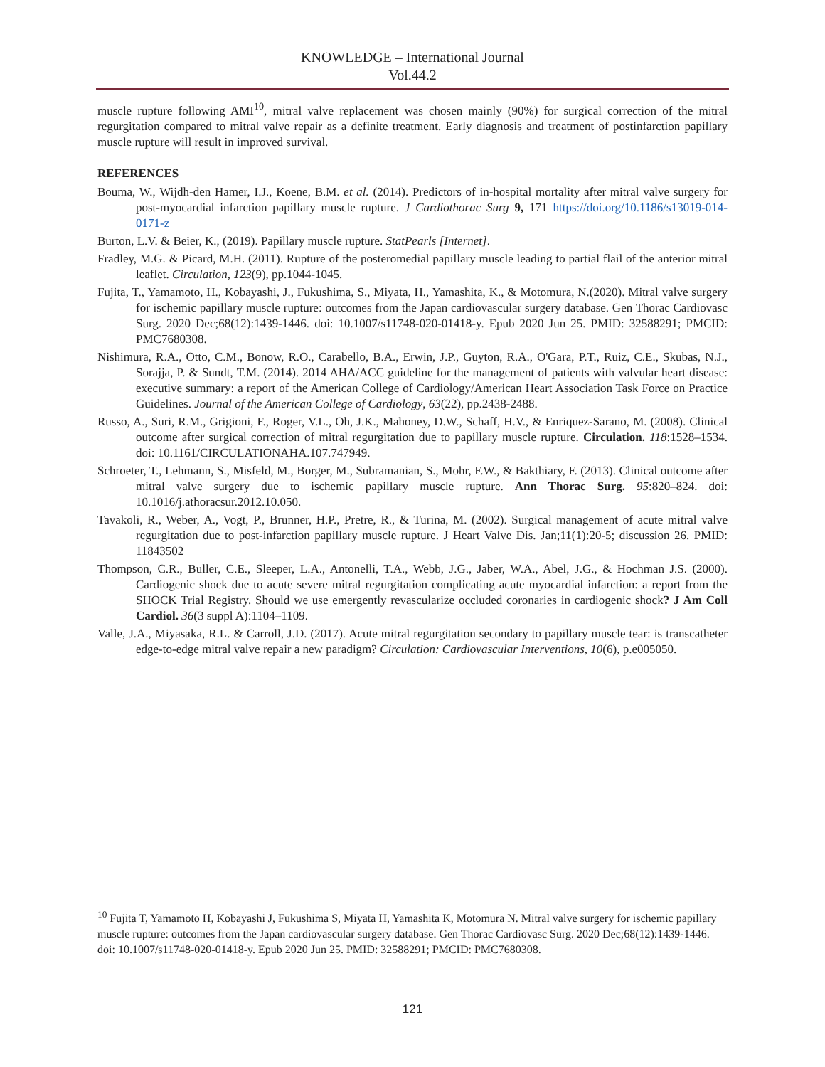KNOWLEDGE – International Journal
Vol.44.2
muscle rupture following AMI<sup>10</sup>, mitral valve replacement was chosen mainly (90%) for surgical correction of the mitral regurgitation compared to mitral valve repair as a definite treatment. Early diagnosis and treatment of postinfarction papillary muscle rupture will result in improved survival.
REFERENCES
Bouma, W., Wijdh-den Hamer, I.J., Koene, B.M. et al. (2014). Predictors of in-hospital mortality after mitral valve surgery for post-myocardial infarction papillary muscle rupture. J Cardiothorac Surg 9, 171 https://doi.org/10.1186/s13019-014-0171-z
Burton, L.V. & Beier, K., (2019). Papillary muscle rupture. StatPearls [Internet].
Fradley, M.G. & Picard, M.H. (2011). Rupture of the posteromedial papillary muscle leading to partial flail of the anterior mitral leaflet. Circulation, 123(9), pp.1044-1045.
Fujita, T., Yamamoto, H., Kobayashi, J., Fukushima, S., Miyata, H., Yamashita, K., & Motomura, N.(2020). Mitral valve surgery for ischemic papillary muscle rupture: outcomes from the Japan cardiovascular surgery database. Gen Thorac Cardiovasc Surg. 2020 Dec;68(12):1439-1446. doi: 10.1007/s11748-020-01418-y. Epub 2020 Jun 25. PMID: 32588291; PMCID: PMC7680308.
Nishimura, R.A., Otto, C.M., Bonow, R.O., Carabello, B.A., Erwin, J.P., Guyton, R.A., O'Gara, P.T., Ruiz, C.E., Skubas, N.J., Sorajja, P. & Sundt, T.M. (2014). 2014 AHA/ACC guideline for the management of patients with valvular heart disease: executive summary: a report of the American College of Cardiology/American Heart Association Task Force on Practice Guidelines. Journal of the American College of Cardiology, 63(22), pp.2438-2488.
Russo, A., Suri, R.M., Grigioni, F., Roger, V.L., Oh, J.K., Mahoney, D.W., Schaff, H.V., & Enriquez-Sarano, M. (2008). Clinical outcome after surgical correction of mitral regurgitation due to papillary muscle rupture. Circulation. 118:1528–1534. doi: 10.1161/CIRCULATIONAHA.107.747949.
Schroeter, T., Lehmann, S., Misfeld, M., Borger, M., Subramanian, S., Mohr, F.W., & Bakthiary, F. (2013). Clinical outcome after mitral valve surgery due to ischemic papillary muscle rupture. Ann Thorac Surg. 95:820–824. doi: 10.1016/j.athoracsur.2012.10.050.
Tavakoli, R., Weber, A., Vogt, P., Brunner, H.P., Pretre, R., & Turina, M. (2002). Surgical management of acute mitral valve regurgitation due to post-infarction papillary muscle rupture. J Heart Valve Dis. Jan;11(1):20-5; discussion 26. PMID: 11843502
Thompson, C.R., Buller, C.E., Sleeper, L.A., Antonelli, T.A., Webb, J.G., Jaber, W.A., Abel, J.G., & Hochman J.S. (2000). Cardiogenic shock due to acute severe mitral regurgitation complicating acute myocardial infarction: a report from the SHOCK Trial Registry. Should we use emergently revascularize occluded coronaries in cardiogenic shock? J Am Coll Cardiol. 36(3 suppl A):1104–1109.
Valle, J.A., Miyasaka, R.L. & Carroll, J.D. (2017). Acute mitral regurgitation secondary to papillary muscle tear: is transcatheter edge-to-edge mitral valve repair a new paradigm? Circulation: Cardiovascular Interventions, 10(6), p.e005050.
<sup>10</sup> Fujita T, Yamamoto H, Kobayashi J, Fukushima S, Miyata H, Yamashita K, Motomura N. Mitral valve surgery for ischemic papillary muscle rupture: outcomes from the Japan cardiovascular surgery database. Gen Thorac Cardiovasc Surg. 2020 Dec;68(12):1439-1446. doi: 10.1007/s11748-020-01418-y. Epub 2020 Jun 25. PMID: 32588291; PMCID: PMC7680308.
121